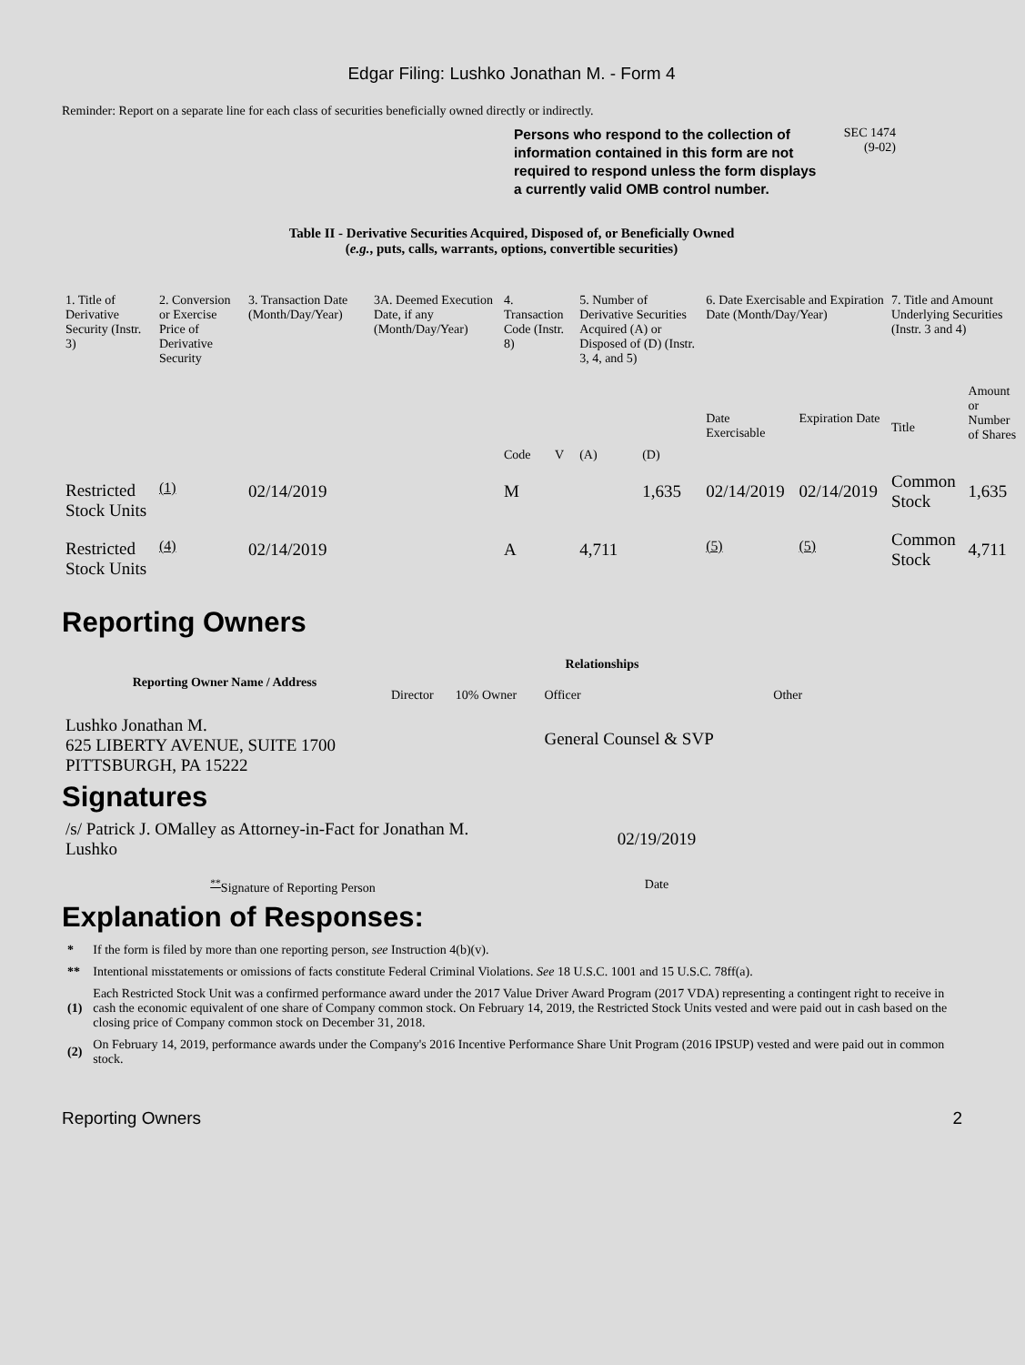Edgar Filing: Lushko Jonathan M. - Form 4
Reminder: Report on a separate line for each class of securities beneficially owned directly or indirectly.
Persons who respond to the collection of information contained in this form are not required to respond unless the form displays a currently valid OMB control number.
SEC 1474
(9-02)
Table II - Derivative Securities Acquired, Disposed of, or Beneficially Owned
(e.g., puts, calls, warrants, options, convertible securities)
| 1. Title of Derivative Security (Instr. 3) | 2. Conversion or Exercise Price of Derivative Security | 3. Transaction Date (Month/Day/Year) | 3A. Deemed Execution Date, if any (Month/Day/Year) | 4. Transaction Code (Instr. 8) | | 5. Number of Derivative Securities Acquired (A) or Disposed of (D) (Instr. 3, 4, and 5) | | 6. Date Exercisable and Expiration Date (Month/Day/Year) | | 7. Title and Amount Underlying Securities (Instr. 3 and 4) | |
| --- | --- | --- | --- | --- | --- | --- | --- | --- | --- | --- | --- |
| | | | | Code | V | (A) | (D) | Date Exercisable | Expiration Date | Title | Amount or Number of Shares |
| Restricted Stock Units | <sup>(1)</sup> | 02/14/2019 | | M | | | 1,635 | 02/14/2019 | 02/14/2019 | Common Stock | 1,635 |
| Restricted Stock Units | <sup>(4)</sup> | 02/14/2019 | | A | | 4,711 | | <sup>(5)</sup> | <sup>(5)</sup> | Common Stock | 4,711 |
Reporting Owners
| Reporting Owner Name / Address | Relationships | | | |
| --- | --- | --- | --- | --- |
| | Director | 10% Owner | Officer | Other |
| Lushko Jonathan M. 625 LIBERTY AVENUE, SUITE 1700 PITTSBURGH, PA 15222 | | | General Counsel & SVP | |
Signatures
| /s/ Patrick J. OMalley as Attorney-in-Fact for Jonathan M. Lushko | 02/19/2019 |
| <sup>**</sup> Signature of Reporting Person | Date |
Explanation of Responses:
| * | If the form is filed by more than one reporting person, see Instruction 4(b)(v). |
| ** | Intentional misstatements or omissions of facts constitute Federal Criminal Violations. See 18 U.S.C. 1001 and 15 U.S.C. 78ff(a). |
| (1) | Each Restricted Stock Unit was a confirmed performance award under the 2017 Value Driver Award Program (2017 VDA) representing a contingent right to receive in cash the economic equivalent of one share of Company common stock. On February 14, 2019, the Restricted Stock Units vested and were paid out in cash based on the closing price of Company common stock on December 31, 2018. |
| (2) | On February 14, 2019, performance awards under the Company's 2016 Incentive Performance Share Unit Program (2016 IPSUP) vested and were paid out in common stock. |
Reporting Owners 2